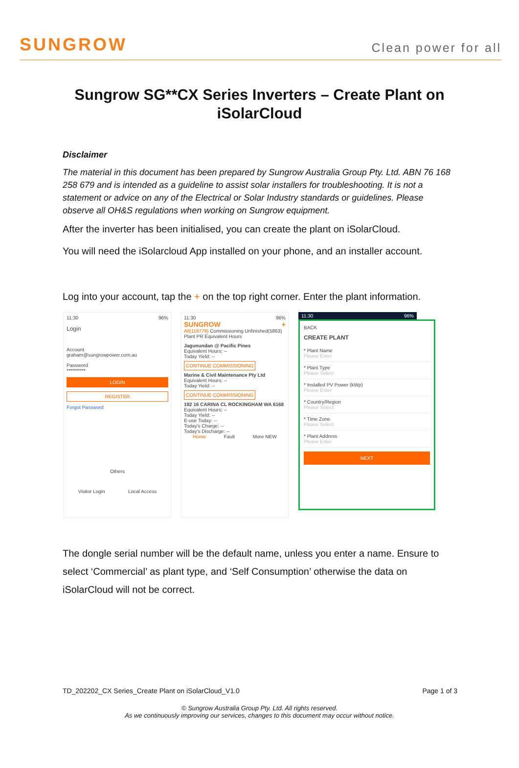SUNGROW
Clean power for all
Sungrow SG**CX Series Inverters – Create Plant on iSolarCloud
Disclaimer
The material in this document has been prepared by Sungrow Australia Group Pty. Ltd. ABN 76 168 258 679 and is intended as a guideline to assist solar installers for troubleshooting. It is not a statement or advice on any of the Electrical or Solar Industry standards or guidelines. Please observe all OH&S regulations when working on Sungrow equipment.
After the inverter has been initialised, you can create the plant on iSolarCloud.
You will need the iSolarcloud App installed on your phone, and an installer account.
Log into your account, tap the + on the top right corner. Enter the plant information.
11:30 96%
Login
Account
graham@sungrowpower.com.au
Password
**********
LOGIN
REGISTER
Forgot Password
Others
Visitor Login Local Access
11:30 96%
SUNGROW +
All(119779) Commissioning Unfinished(5863)
Plant PR Equivalent Hours
Jagunundan @ Pacific Pines
Equivalent Hours: --
Today Yield: --
CONTINUE COMMISSIONING
Marine & Civil Maintenance Pty Ltd
Equivalent Hours: --
Today Yield: --
CONTINUE COMMISSIONING
192 16 CARINA CL ROCKINGHAM WA 6168
Equivalent Hours: --
Today Yield: --
E-use Today: --
Today's Charge: --
Today's Discharge: --
Home Fault More NEW
11:30 96%
BACK
CREATE PLANT
* Plant Name
Please Enter
* Plant Type
Please Select
* Installed PV Power (kWp)
Please Enter
* Country/Region
Please Select
* Time Zone
Please Select
* Plant Address
Please Enter
NEXT
The dongle serial number will be the default name, unless you enter a name. Ensure to select ‘Commercial’ as plant type, and ‘Self Consumption’ otherwise the data on iSolarCloud will not be correct.
TD_202202_CX Series_Create Plant on iSolarCloud_V1.0 Page 1 of 3
© Sungrow Australia Group Pty. Ltd. All rights reserved.
As we continuously improving our services, changes to this document may occur without notice.